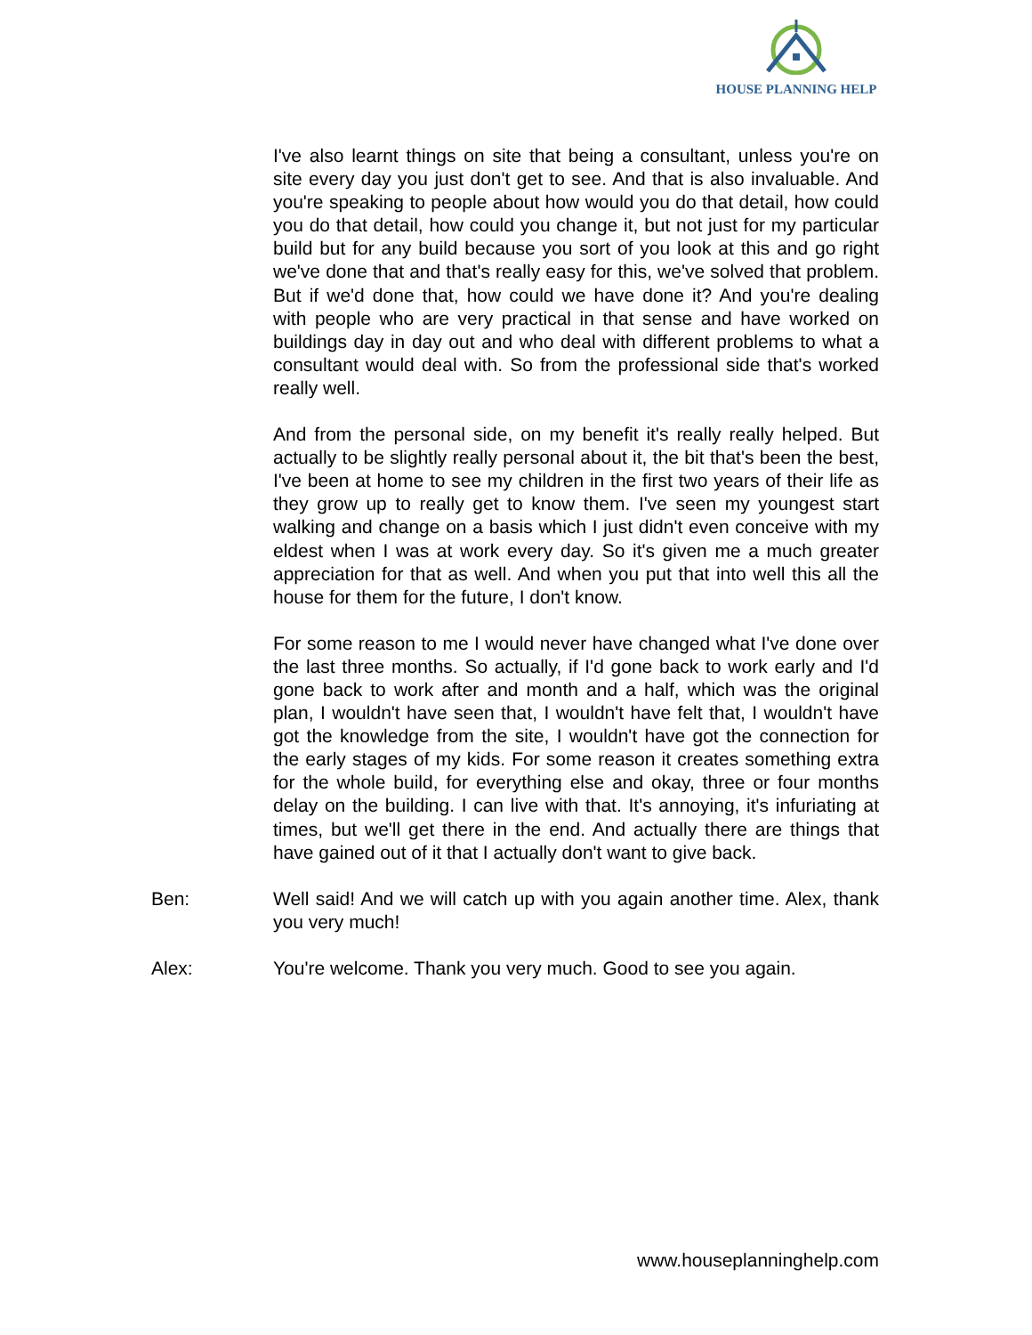HOUSE PLANNING HELP
I've also learnt things on site that being a consultant, unless you're on site every day you just don't get to see. And that is also invaluable. And you're speaking to people about how would you do that detail, how could you do that detail, how could you change it, but not just for my particular build but for any build because you sort of you look at this and go right we've done that and that's really easy for this, we've solved that problem. But if we'd done that, how could we have done it? And you're dealing with people who are very practical in that sense and have worked on buildings day in day out and who deal with different problems to what a consultant would deal with. So from the professional side that's worked really well.
And from the personal side, on my benefit it's really really helped. But actually to be slightly really personal about it, the bit that's been the best, I've been at home to see my children in the first two years of their life as they grow up to really get to know them. I've seen my youngest start walking and change on a basis which I just didn't even conceive with my eldest when I was at work every day. So it's given me a much greater appreciation for that as well. And when you put that into well this all the house for them for the future, I don't know.
For some reason to me I would never have changed what I've done over the last three months. So actually, if I'd gone back to work early and I'd gone back to work after and month and a half, which was the original plan, I wouldn't have seen that, I wouldn't have felt that, I wouldn't have got the knowledge from the site, I wouldn't have got the connection for the early stages of my kids. For some reason it creates something extra for the whole build, for everything else and okay, three or four months delay on the building. I can live with that. It's annoying, it's infuriating at times, but we'll get there in the end. And actually there are things that have gained out of it that I actually don't want to give back.
Ben: Well said! And we will catch up with you again another time. Alex, thank you very much!
Alex: You're welcome. Thank you very much. Good to see you again.
www.houseplanninghelp.com